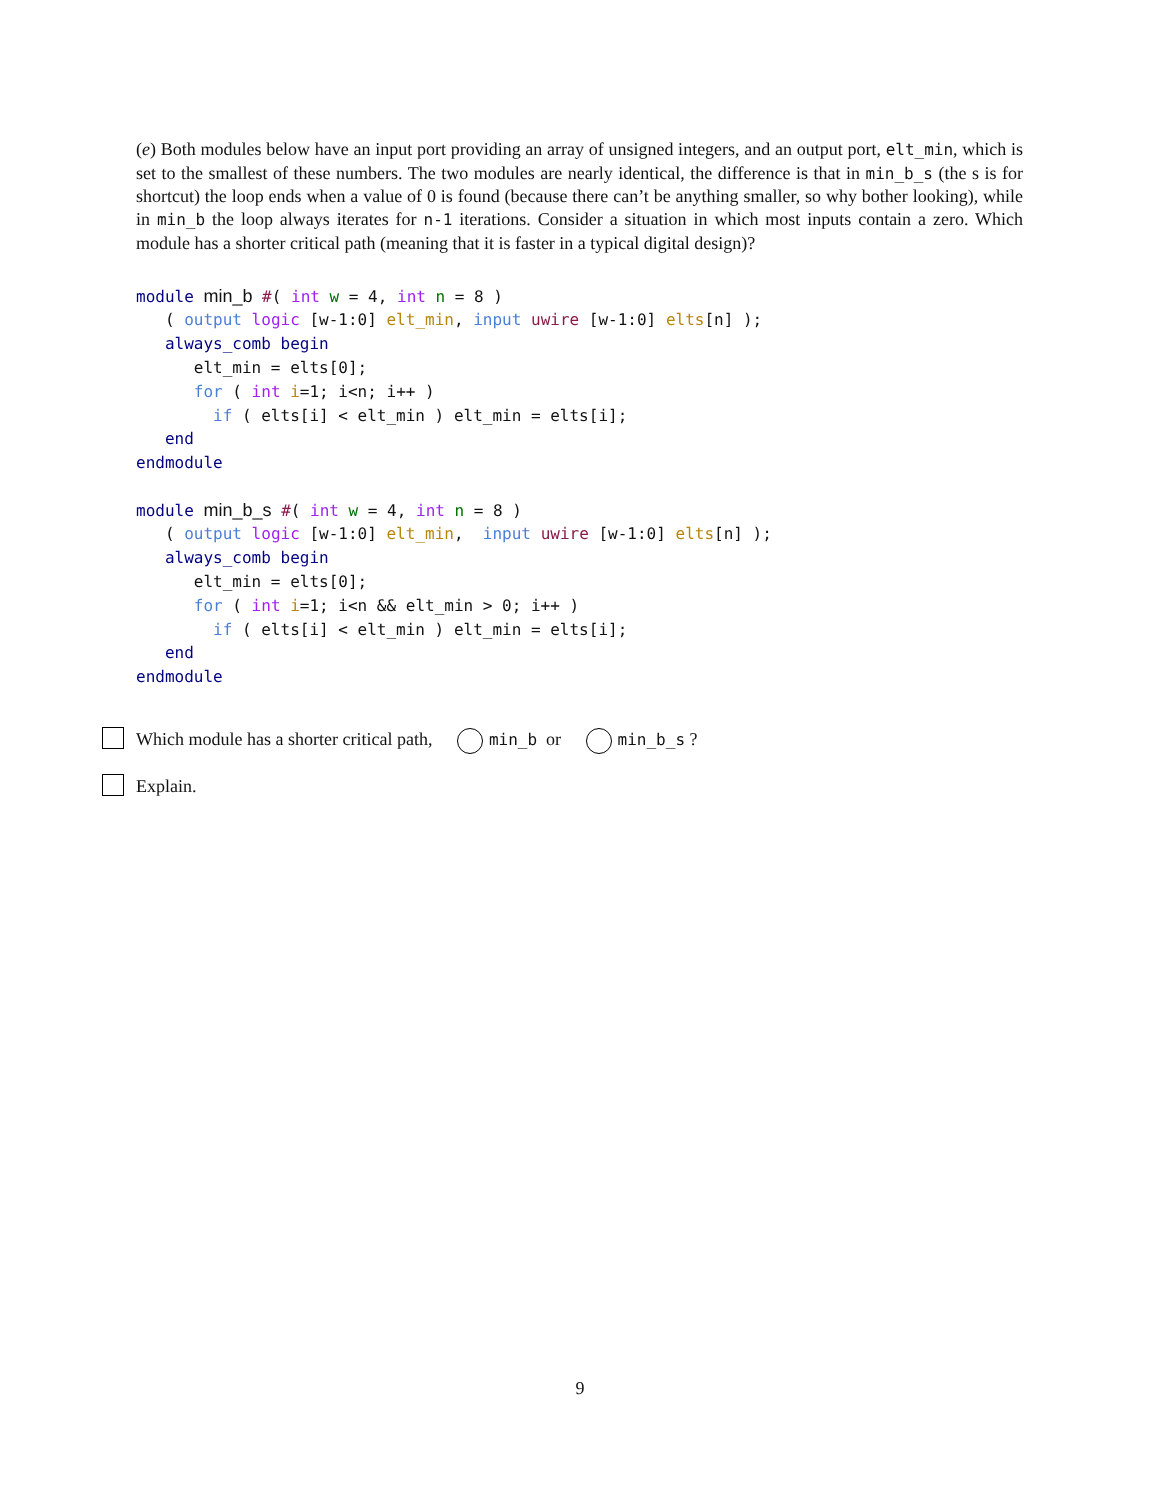(e) Both modules below have an input port providing an array of unsigned integers, and an output port, elt_min, which is set to the smallest of these numbers. The two modules are nearly identical, the difference is that in min_b_s (the s is for shortcut) the loop ends when a value of 0 is found (because there can’t be anything smaller, so why bother looking), while in min_b the loop always iterates for n-1 iterations. Consider a situation in which most inputs contain a zero. Which module has a shorter critical path (meaning that it is faster in a typical digital design)?
module min_b #( int w = 4, int n = 8 )
   ( output logic [w-1:0] elt_min, input uwire [w-1:0] elts[n] );
   always_comb begin
      elt_min = elts[0];
      for ( int i=1; i<n; i++ )
        if ( elts[i] < elt_min ) elt_min = elts[i];
   end
endmodule

module min_b_s #( int w = 4, int n = 8 )
   ( output logic [w-1:0] elt_min,  input uwire [w-1:0] elts[n] );
   always_comb begin
      elt_min = elts[0];
      for ( int i=1; i<n && elt_min > 0; i++ )
        if ( elts[i] < elt_min ) elt_min = elts[i];
   end
endmodule
Which module has a shorter critical path, min_b or min_b_s ?
Explain.
9